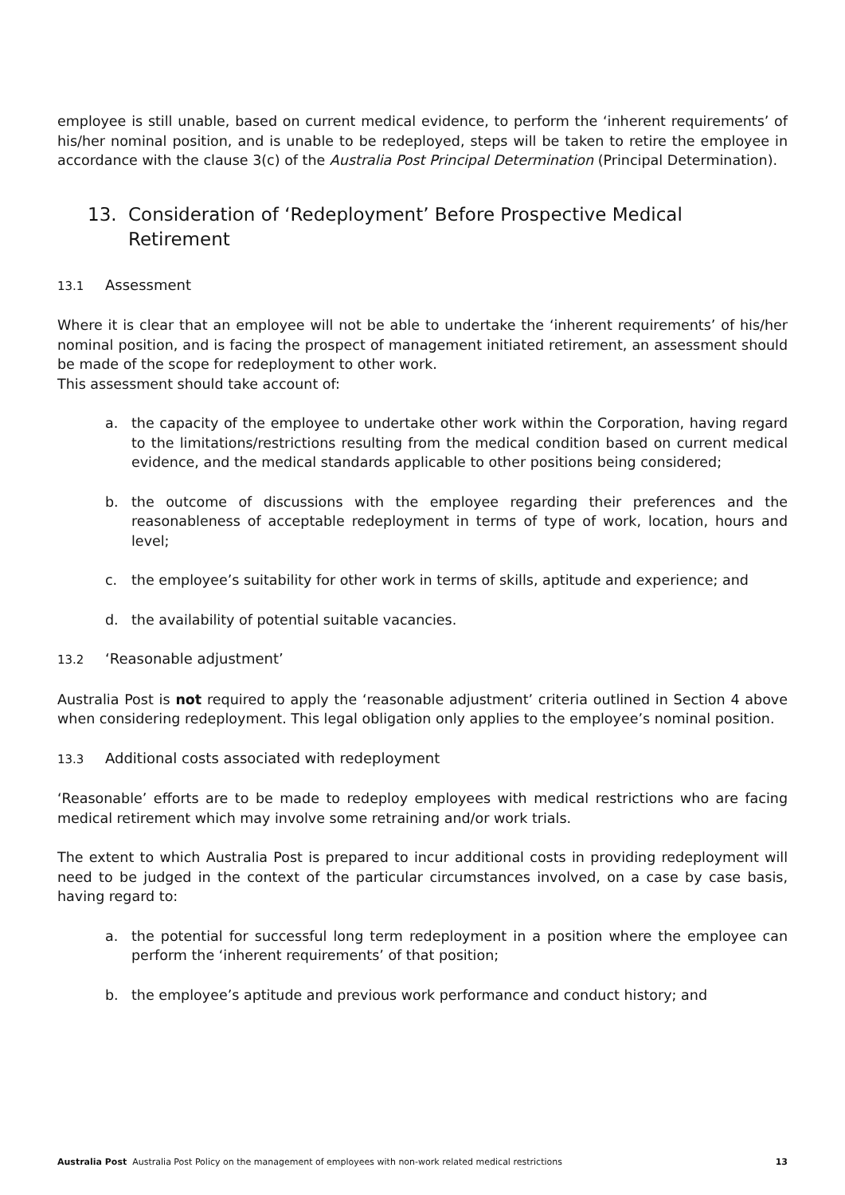employee is still unable, based on current medical evidence, to perform the ‘inherent requirements’ of his/her nominal position, and is unable to be redeployed, steps will be taken to retire the employee in accordance with the clause 3(c) of the Australia Post Principal Determination (Principal Determination).
13. Consideration of ‘Redeployment’ Before Prospective Medical Retirement
13.1 Assessment
Where it is clear that an employee will not be able to undertake the ‘inherent requirements’ of his/her nominal position, and is facing the prospect of management initiated retirement, an assessment should be made of the scope for redeployment to other work.
This assessment should take account of:
a. the capacity of the employee to undertake other work within the Corporation, having regard to the limitations/restrictions resulting from the medical condition based on current medical evidence, and the medical standards applicable to other positions being considered;
b. the outcome of discussions with the employee regarding their preferences and the reasonableness of acceptable redeployment in terms of type of work, location, hours and level;
c. the employee’s suitability for other work in terms of skills, aptitude and experience; and
d. the availability of potential suitable vacancies.
13.2 ‘Reasonable adjustment’
Australia Post is not required to apply the ‘reasonable adjustment’ criteria outlined in Section 4 above when considering redeployment. This legal obligation only applies to the employee’s nominal position.
13.3 Additional costs associated with redeployment
‘Reasonable’ efforts are to be made to redeploy employees with medical restrictions who are facing medical retirement which may involve some retraining and/or work trials.
The extent to which Australia Post is prepared to incur additional costs in providing redeployment will need to be judged in the context of the particular circumstances involved, on a case by case basis, having regard to:
a. the potential for successful long term redeployment in a position where the employee can perform the ‘inherent requirements’ of that position;
b. the employee’s aptitude and previous work performance and conduct history; and
Australia Post Australia Post Policy on the management of employees with non-work related medical restrictions 13